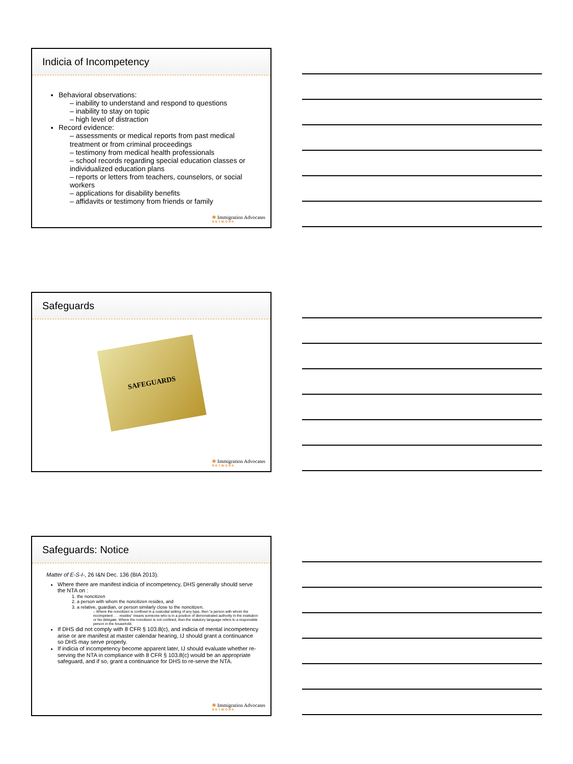Indicia of Incompetency
Behavioral observations:
– inability to understand and respond to questions
– inability to stay on topic
– high level of distraction
Record evidence:
– assessments or medical reports from past medical treatment or from criminal proceedings
– testimony from medical health professionals
– school records regarding special education classes or individualized education plans
– reports or letters from teachers, counselors, or social workers
– applications for disability benefits
– affidavits or testimony from friends or family
✺ Immigration Advocates
NETWORK
Safeguards
SAFEGUARDS
✺ Immigration Advocates
NETWORK
Safeguards: Notice
Matter of E-S-I-, 26 I&N Dec. 136 (BIA 2013).
Where there are manifest indicia of incompetency, DHS generally should serve the NTA on :
1. the noncitizen
2. a person with whom the noncitizen resides, and
3. a relative, guardian, or person similarly close to the noncitizen.
– Where the noncitizen is confined in a custodial setting of any type, then “a person with whom the incompetent . . . resides” means someone who is in a position of demonstrated authority in the institution or his delegate. Where the noncitizen is not confined, then the statutory language refers to a responsible person in the household.
If DHS did not comply with 8 CFR § 103.8(c), and indicia of mental incompetency arise or are manifest at master calendar hearing, IJ should grant a continuance so DHS may serve properly.
If indicia of incompetency become apparent later, IJ should evaluate whether re-serving the NTA in compliance with 8 CFR § 103.8(c) would be an appropriate safeguard, and if so, grant a continuance for DHS to re-serve the NTA.
✺ Immigration Advocates
NETWORK